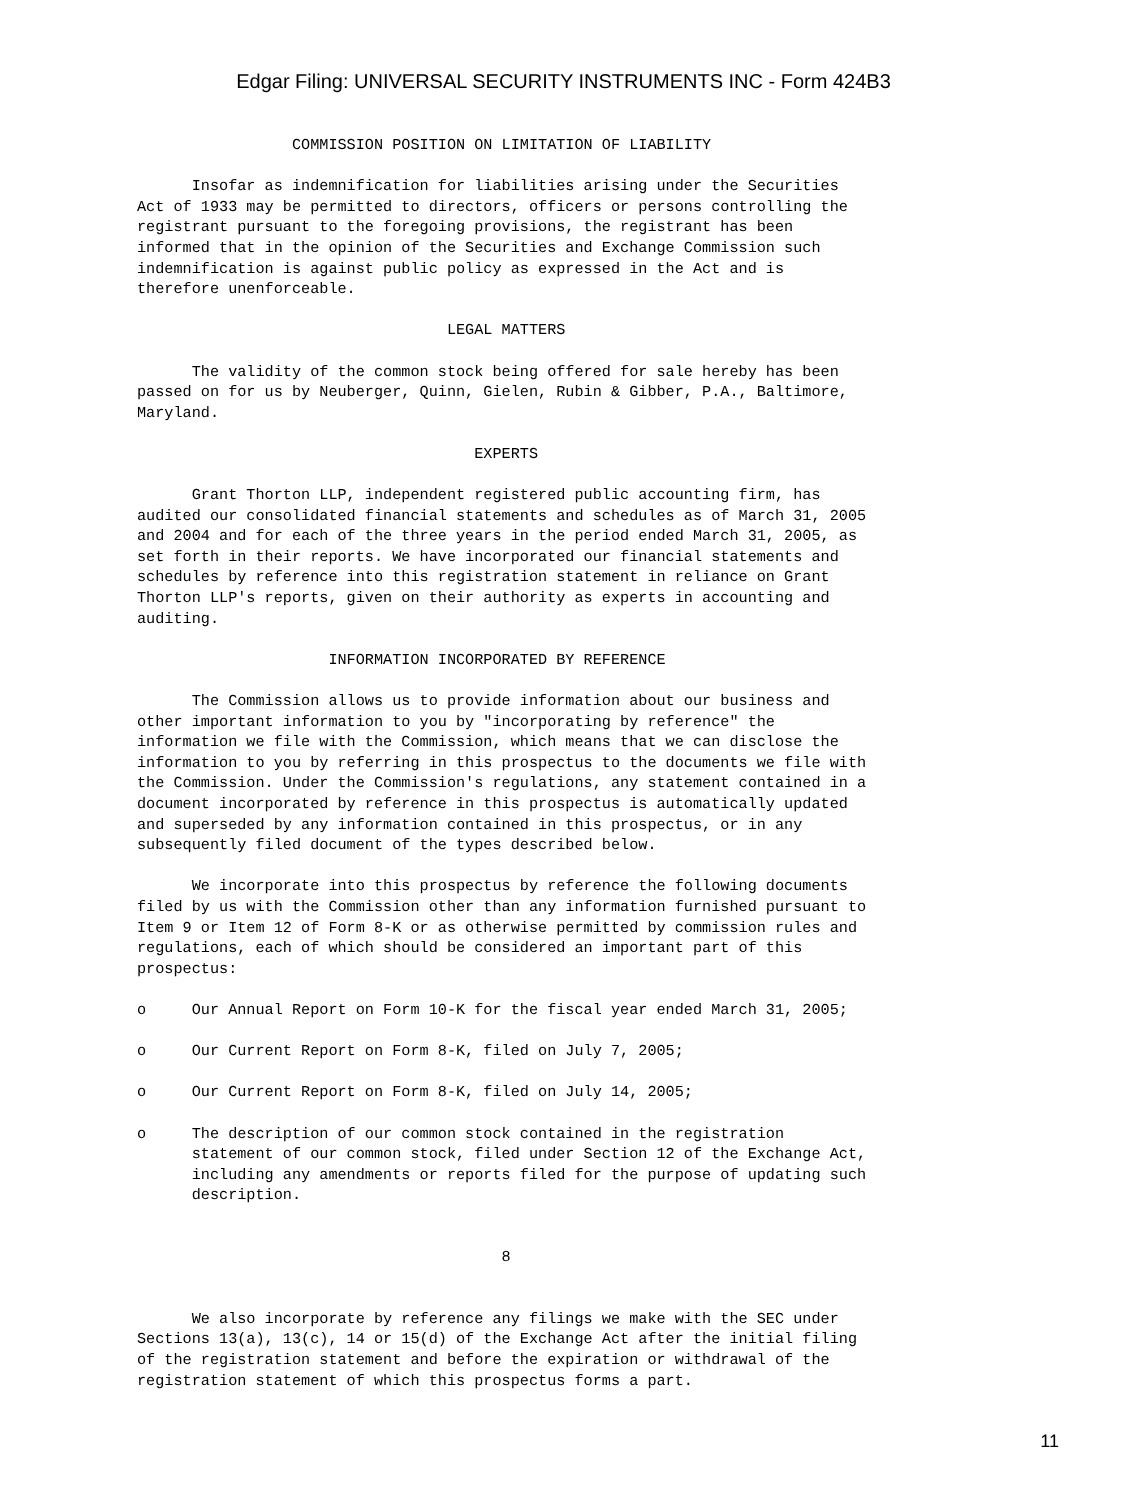Edgar Filing: UNIVERSAL SECURITY INSTRUMENTS INC - Form 424B3
                 COMMISSION POSITION ON LIMITATION OF LIABILITY

      Insofar as indemnification for liabilities arising under the Securities
Act of 1933 may be permitted to directors, officers or persons controlling the
registrant pursuant to the foregoing provisions, the registrant has been
informed that in the opinion of the Securities and Exchange Commission such
indemnification is against public policy as expressed in the Act and is
therefore unenforceable.

                                  LEGAL MATTERS

      The validity of the common stock being offered for sale hereby has been
passed on for us by Neuberger, Quinn, Gielen, Rubin & Gibber, P.A., Baltimore,
Maryland.

                                     EXPERTS

      Grant Thorton LLP, independent registered public accounting firm, has
audited our consolidated financial statements and schedules as of March 31, 2005
and 2004 and for each of the three years in the period ended March 31, 2005, as
set forth in their reports. We have incorporated our financial statements and
schedules by reference into this registration statement in reliance on Grant
Thorton LLP's reports, given on their authority as experts in accounting and
auditing.

                     INFORMATION INCORPORATED BY REFERENCE

      The Commission allows us to provide information about our business and
other important information to you by "incorporating by reference" the
information we file with the Commission, which means that we can disclose the
information to you by referring in this prospectus to the documents we file with
the Commission. Under the Commission's regulations, any statement contained in a
document incorporated by reference in this prospectus is automatically updated
and superseded by any information contained in this prospectus, or in any
subsequently filed document of the types described below.

      We incorporate into this prospectus by reference the following documents
filed by us with the Commission other than any information furnished pursuant to
Item 9 or Item 12 of Form 8-K or as otherwise permitted by commission rules and
regulations, each of which should be considered an important part of this
prospectus:

o     Our Annual Report on Form 10-K for the fiscal year ended March 31, 2005;

o     Our Current Report on Form 8-K, filed on July 7, 2005;

o     Our Current Report on Form 8-K, filed on July 14, 2005;

o     The description of our common stock contained in the registration
      statement of our common stock, filed under Section 12 of the Exchange Act,
      including any amendments or reports filed for the purpose of updating such
      description.


                                        8


      We also incorporate by reference any filings we make with the SEC under
Sections 13(a), 13(c), 14 or 15(d) of the Exchange Act after the initial filing
of the registration statement and before the expiration or withdrawal of the
registration statement of which this prospectus forms a part.
11